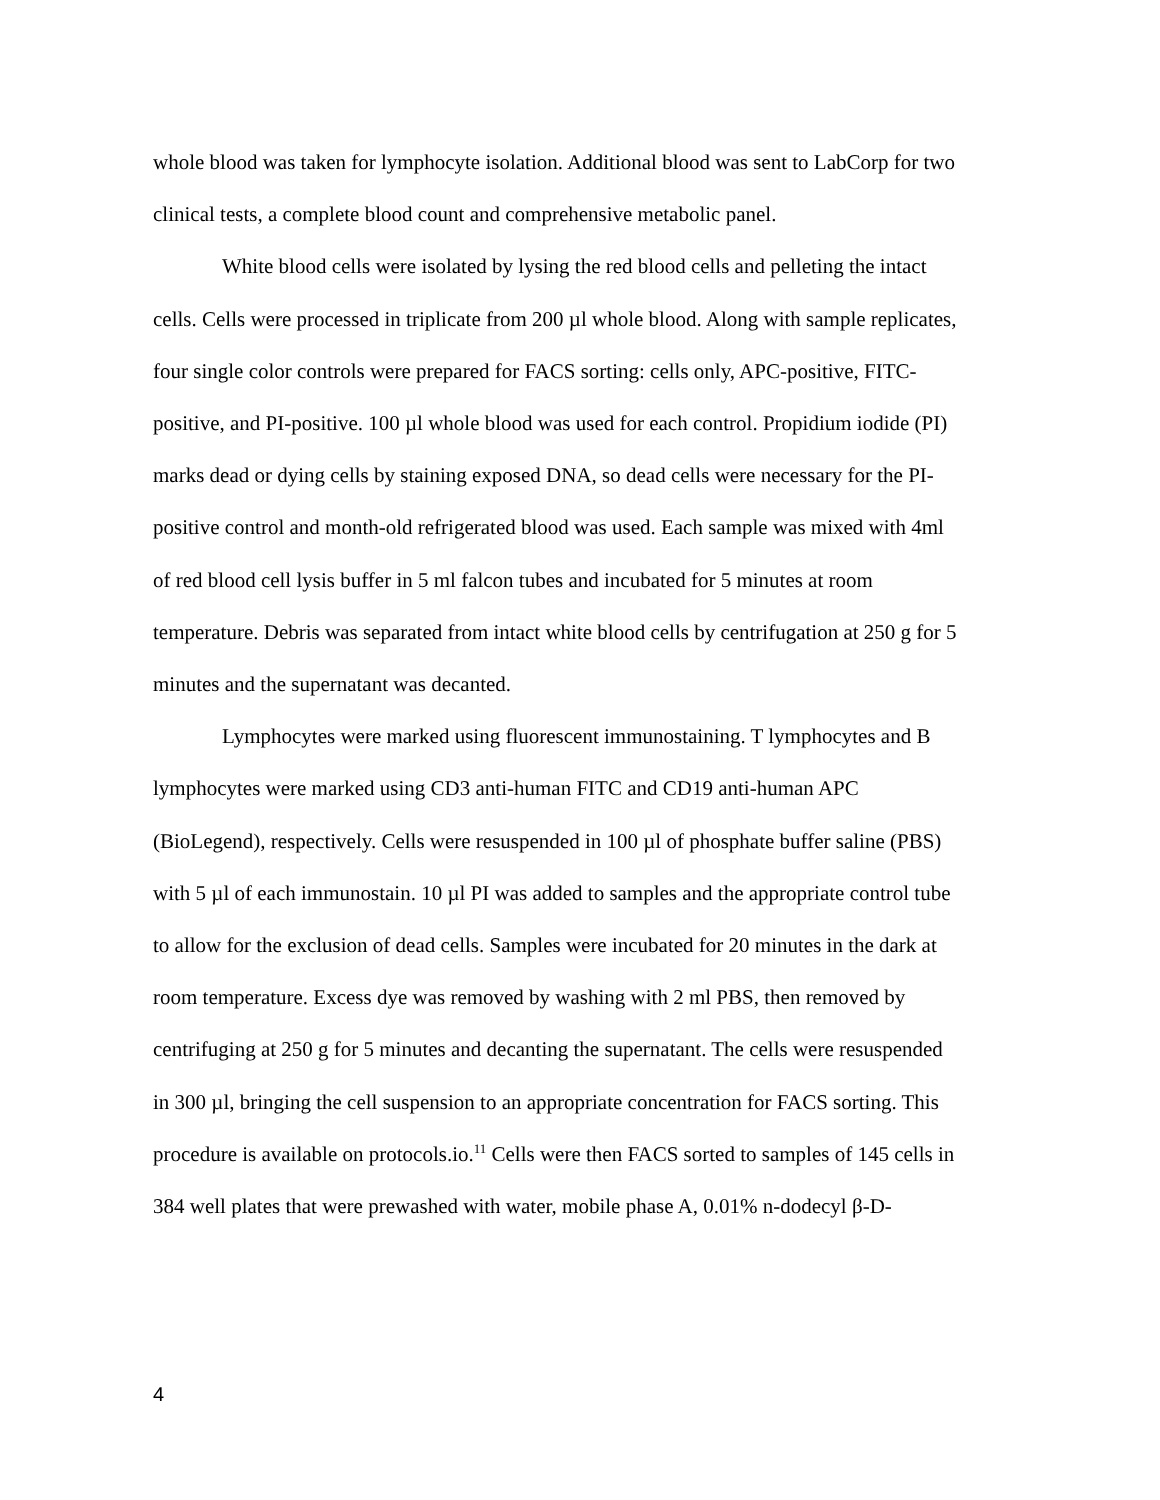whole blood was taken for lymphocyte isolation. Additional blood was sent to LabCorp for two clinical tests, a complete blood count and comprehensive metabolic panel.
White blood cells were isolated by lysing the red blood cells and pelleting the intact cells. Cells were processed in triplicate from 200 µl whole blood. Along with sample replicates, four single color controls were prepared for FACS sorting: cells only, APC-positive, FITC-positive, and PI-positive. 100 µl whole blood was used for each control. Propidium iodide (PI) marks dead or dying cells by staining exposed DNA, so dead cells were necessary for the PI-positive control and month-old refrigerated blood was used. Each sample was mixed with 4ml of red blood cell lysis buffer in 5 ml falcon tubes and incubated for 5 minutes at room temperature. Debris was separated from intact white blood cells by centrifugation at 250 g for 5 minutes and the supernatant was decanted.
Lymphocytes were marked using fluorescent immunostaining. T lymphocytes and B lymphocytes were marked using CD3 anti-human FITC and CD19 anti-human APC (BioLegend), respectively. Cells were resuspended in 100 µl of phosphate buffer saline (PBS) with 5 µl of each immunostain. 10 µl PI was added to samples and the appropriate control tube to allow for the exclusion of dead cells. Samples were incubated for 20 minutes in the dark at room temperature. Excess dye was removed by washing with 2 ml PBS, then removed by centrifuging at 250 g for 5 minutes and decanting the supernatant. The cells were resuspended in 300 µl, bringing the cell suspension to an appropriate concentration for FACS sorting. This procedure is available on protocols.io.<sup>11</sup> Cells were then FACS sorted to samples of 145 cells in 384 well plates that were prewashed with water, mobile phase A, 0.01% n-dodecyl β-D-
4